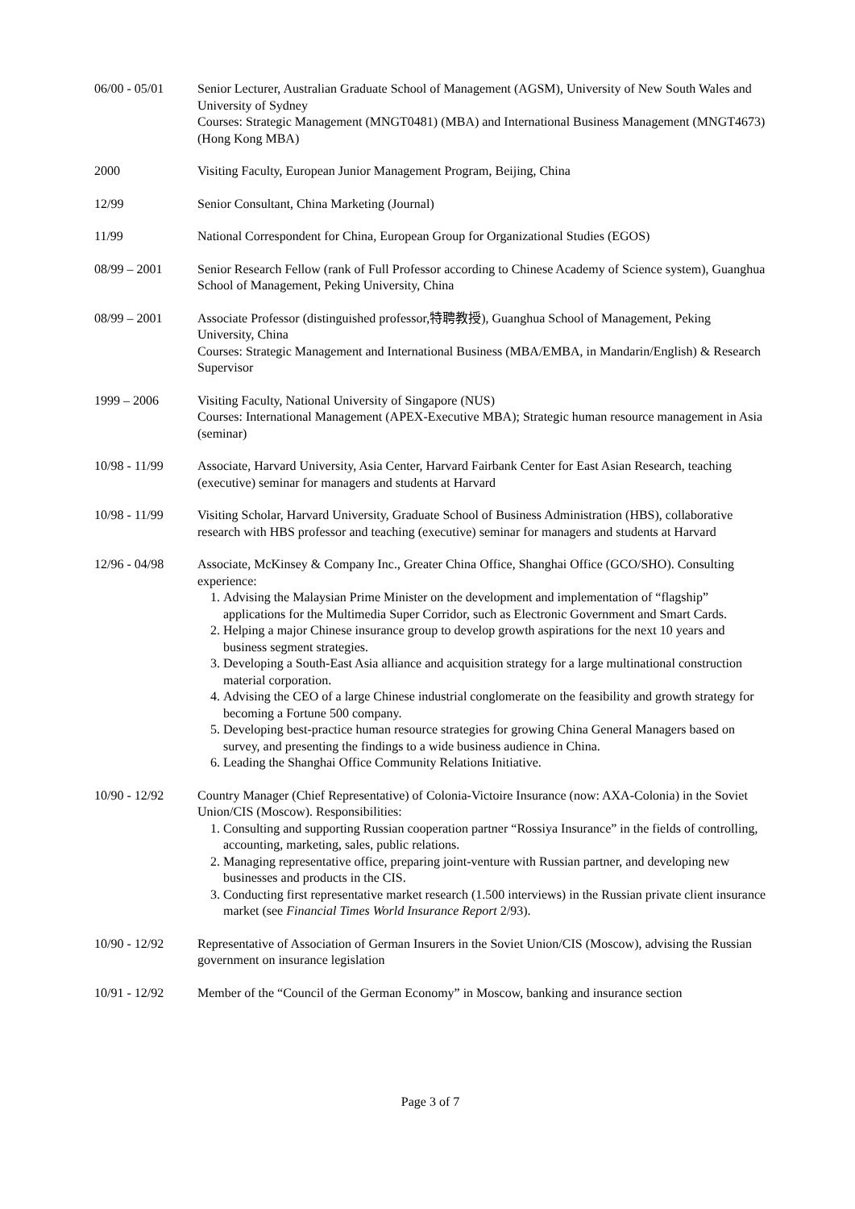06/00 - 05/01 Senior Lecturer, Australian Graduate School of Management (AGSM), University of New South Wales and University of Sydney
Courses: Strategic Management (MNGT0481) (MBA) and International Business Management (MNGT4673) (Hong Kong MBA)
2000 Visiting Faculty, European Junior Management Program, Beijing, China
12/99 Senior Consultant, China Marketing (Journal)
11/99 National Correspondent for China, European Group for Organizational Studies (EGOS)
08/99 – 2001 Senior Research Fellow (rank of Full Professor according to Chinese Academy of Science system), Guanghua School of Management, Peking University, China
08/99 – 2001 Associate Professor (distinguished professor,特聘教授), Guanghua School of Management, Peking University, China
Courses: Strategic Management and International Business (MBA/EMBA, in Mandarin/English) & Research Supervisor
1999 – 2006 Visiting Faculty, National University of Singapore (NUS)
Courses: International Management (APEX-Executive MBA); Strategic human resource management in Asia (seminar)
10/98 - 11/99 Associate, Harvard University, Asia Center, Harvard Fairbank Center for East Asian Research, teaching (executive) seminar for managers and students at Harvard
10/98 - 11/99 Visiting Scholar, Harvard University, Graduate School of Business Administration (HBS), collaborative research with HBS professor and teaching (executive) seminar for managers and students at Harvard
12/96 - 04/98 Associate, McKinsey & Company Inc., Greater China Office, Shanghai Office (GCO/SHO). Consulting experience:
1. Advising the Malaysian Prime Minister on the development and implementation of “flagship” applications for the Multimedia Super Corridor, such as Electronic Government and Smart Cards.
2. Helping a major Chinese insurance group to develop growth aspirations for the next 10 years and business segment strategies.
3. Developing a South-East Asia alliance and acquisition strategy for a large multinational construction material corporation.
4. Advising the CEO of a large Chinese industrial conglomerate on the feasibility and growth strategy for becoming a Fortune 500 company.
5. Developing best-practice human resource strategies for growing China General Managers based on survey, and presenting the findings to a wide business audience in China.
6. Leading the Shanghai Office Community Relations Initiative.
10/90 - 12/92 Country Manager (Chief Representative) of Colonia-Victoire Insurance (now: AXA-Colonia) in the Soviet Union/CIS (Moscow). Responsibilities:
1. Consulting and supporting Russian cooperation partner “Rossiya Insurance” in the fields of controlling, accounting, marketing, sales, public relations.
2. Managing representative office, preparing joint-venture with Russian partner, and developing new businesses and products in the CIS.
3. Conducting first representative market research (1.500 interviews) in the Russian private client insurance market (see Financial Times World Insurance Report 2/93).
10/90 - 12/92 Representative of Association of German Insurers in the Soviet Union/CIS (Moscow), advising the Russian government on insurance legislation
10/91 - 12/92 Member of the “Council of the German Economy” in Moscow, banking and insurance section
Page 3 of 7